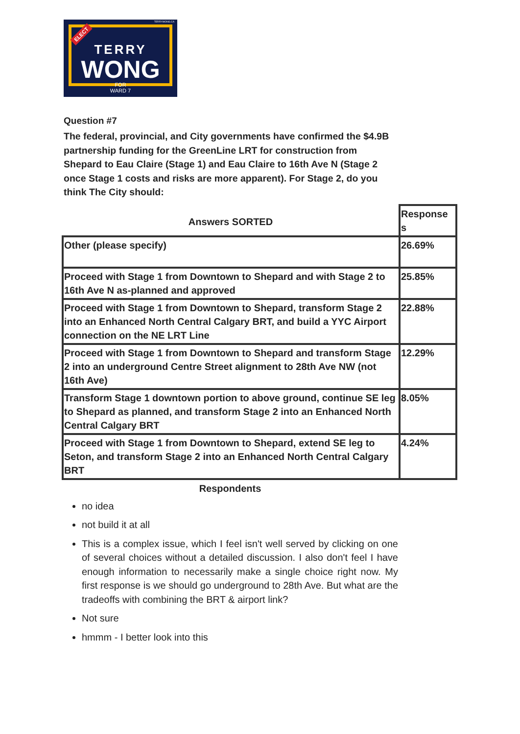TERRYWONG.CA
ELECT
TERRY
WONG
FOR
WARD 7
Question #7
The federal, provincial, and City governments have confirmed the $4.9B partnership funding for the GreenLine LRT for construction from Shepard to Eau Claire (Stage 1) and Eau Claire to 16th Ave N (Stage 2 once Stage 1 costs and risks are more apparent). For Stage 2, do you think The City should:
| Answers SORTED | Response s |
| --- | --- |
| Other (please specify) | 26.69% |
| Proceed with Stage 1 from Downtown to Shepard and with Stage 2 to 16th Ave N as-planned and approved | 25.85% |
| Proceed with Stage 1 from Downtown to Shepard, transform Stage 2 into an Enhanced North Central Calgary BRT, and build a YYC Airport connection on the NE LRT Line | 22.88% |
| Proceed with Stage 1 from Downtown to Shepard and transform Stage 2 into an underground Centre Street alignment to 28th Ave NW (not 16th Ave) | 12.29% |
| Transform Stage 1 downtown portion to above ground, continue SE leg to Shepard as planned, and transform Stage 2 into an Enhanced North Central Calgary BRT | 8.05% |
| Proceed with Stage 1 from Downtown to Shepard, extend SE leg to Seton, and transform Stage 2 into an Enhanced North Central Calgary BRT | 4.24% |
Respondents
no idea
not build it at all
This is a complex issue, which I feel isn't well served by clicking on one of several choices without a detailed discussion. I also don't feel I have enough information to necessarily make a single choice right now. My first response is we should go underground to 28th Ave. But what are the tradeoffs with combining the BRT & airport link?
Not sure
hmmm - I better look into this